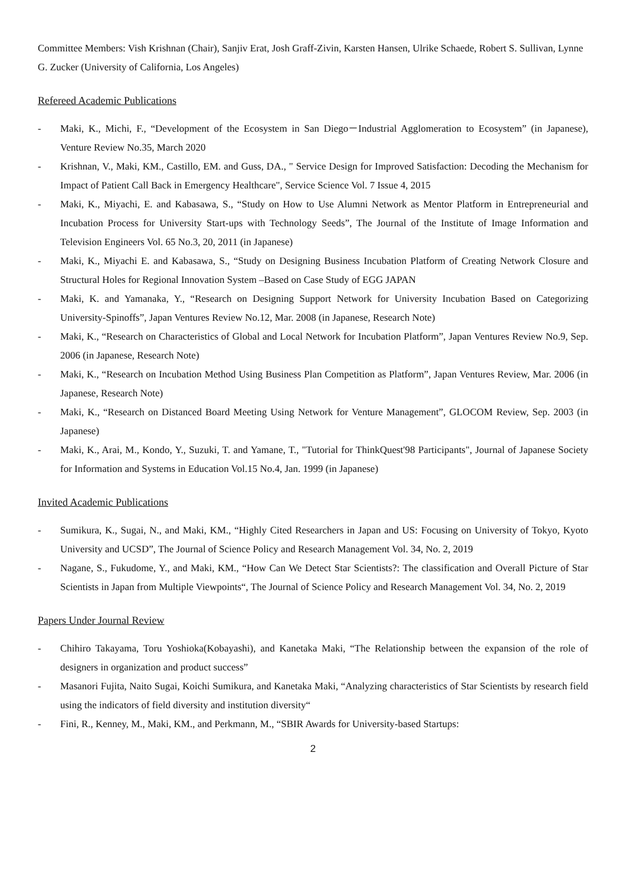Committee Members: Vish Krishnan (Chair), Sanjiv Erat, Josh Graff-Zivin, Karsten Hansen, Ulrike Schaede, Robert S. Sullivan, Lynne G. Zucker (University of California, Los Angeles)
Refereed Academic Publications
- Maki, K., Michi, F., “Development of the Ecosystem in San Diego－Industrial Agglomeration to Ecosystem” (in Japanese), Venture Review No.35, March 2020
- Krishnan, V., Maki, KM., Castillo, EM. and Guss, DA., " Service Design for Improved Satisfaction: Decoding the Mechanism for Impact of Patient Call Back in Emergency Healthcare", Service Science Vol. 7 Issue 4, 2015
- Maki, K., Miyachi, E. and Kabasawa, S., “Study on How to Use Alumni Network as Mentor Platform in Entrepreneurial and Incubation Process for University Start-ups with Technology Seeds”, The Journal of the Institute of Image Information and Television Engineers Vol. 65 No.3, 20, 2011 (in Japanese)
- Maki, K., Miyachi E. and Kabasawa, S., “Study on Designing Business Incubation Platform of Creating Network Closure and Structural Holes for Regional Innovation System –Based on Case Study of EGG JAPAN
- Maki, K. and Yamanaka, Y., “Research on Designing Support Network for University Incubation Based on Categorizing University-Spinoffs”, Japan Ventures Review No.12, Mar. 2008 (in Japanese, Research Note)
- Maki, K., “Research on Characteristics of Global and Local Network for Incubation Platform”, Japan Ventures Review No.9, Sep. 2006 (in Japanese, Research Note)
- Maki, K., “Research on Incubation Method Using Business Plan Competition as Platform”, Japan Ventures Review, Mar. 2006 (in Japanese, Research Note)
- Maki, K., “Research on Distanced Board Meeting Using Network for Venture Management”, GLOCOM Review, Sep. 2003 (in Japanese)
- Maki, K., Arai, M., Kondo, Y., Suzuki, T. and Yamane, T., "Tutorial for ThinkQuest'98 Participants", Journal of Japanese Society for Information and Systems in Education Vol.15 No.4, Jan. 1999 (in Japanese)
Invited Academic Publications
- Sumikura, K., Sugai, N., and Maki, KM., “Highly Cited Researchers in Japan and US: Focusing on University of Tokyo, Kyoto University and UCSD”, The Journal of Science Policy and Research Management Vol. 34, No. 2, 2019
- Nagane, S., Fukudome, Y., and Maki, KM., “How Can We Detect Star Scientists?: The classification and Overall Picture of Star Scientists in Japan from Multiple Viewpoints“, The Journal of Science Policy and Research Management Vol. 34, No. 2, 2019
Papers Under Journal Review
- Chihiro Takayama, Toru Yoshioka(Kobayashi), and Kanetaka Maki, “The Relationship between the expansion of the role of designers in organization and product success”
- Masanori Fujita, Naito Sugai, Koichi Sumikura, and Kanetaka Maki, “Analyzing characteristics of Star Scientists by research field using the indicators of field diversity and institution diversity“
- Fini, R., Kenney, M., Maki, KM., and Perkmann, M., “SBIR Awards for University-based Startups:
2